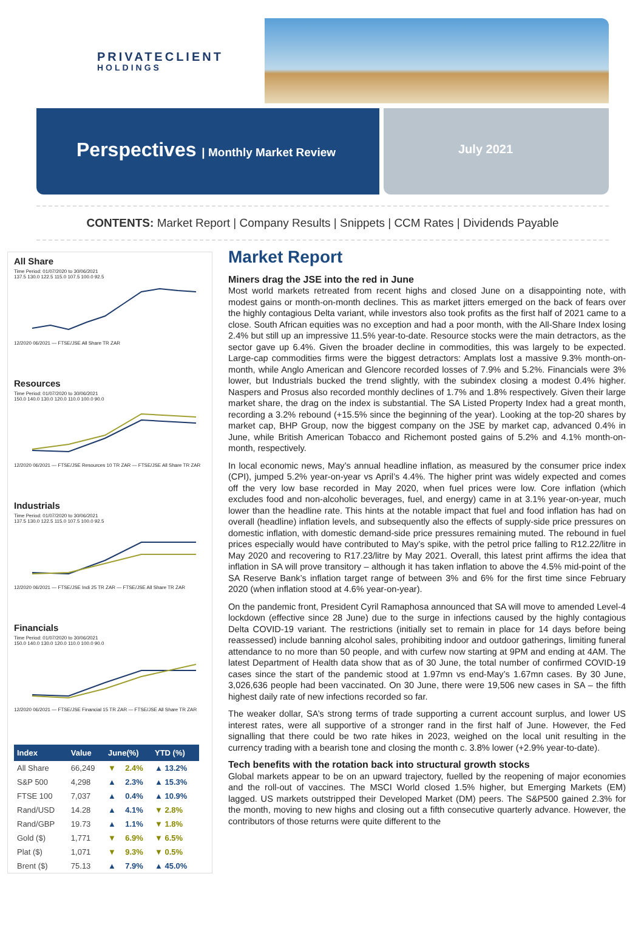PRIVATECLIENT
HOLDINGS
Perspectives | Monthly Market Review July 2021
CONTENTS: Market Report | Company Results | Snippets | CCM Rates | Dividends Payable
All Share
Time Period: 01/07/2020 to 30/06/2021
137.5 130.0 122.5 115.0 107.5 100.0 92.5 12/2020 06/2021 — FTSE/JSE All Share TR ZAR
Resources
Time Period: 01/07/2020 to 30/06/2021
150.0 140.0 130.0 120.0 110.0 100.0 90.0 12/2020 06/2021 — FTSE/JSE Resources 10 TR ZAR — FTSE/JSE All Share TR ZAR
Industrials
Time Period: 01/07/2020 to 30/06/2021
137.5 130.0 122.5 115.0 107.5 100.0 92.5 12/2020 06/2021 — FTSE/JSE Indi 25 TR ZAR — FTSE/JSE All Share TR ZAR
Financials
Time Period: 01/07/2020 to 30/06/2021
150.0 140.0 130.0 120.0 110.0 100.0 90.0 12/2020 06/2021 — FTSE/JSE Financial 15 TR ZAR — FTSE/JSE All Share TR ZAR
| Index | Value | June(%) | | YTD (%) |
| --- | --- | --- | --- | --- |
| All Share | 66,249 | ▼ | 2.4% | ▲ 13.2% |
| S&P 500 | 4,298 | ▲ | 2.3% | ▲ 15.3% |
| FTSE 100 | 7,037 | ▲ | 0.4% | ▲ 10.9% |
| Rand/USD | 14.28 | ▲ | 4.1% | ▼ 2.8% |
| Rand/GBP | 19.73 | ▲ | 1.1% | ▼ 1.8% |
| Gold ($) | 1,771 | ▼ | 6.9% | ▼ 6.5% |
| Plat ($) | 1,071 | ▼ | 9.3% | ▼ 0.5% |
| Brent ($) | 75.13 | ▲ | 7.9% | ▲ 45.0% |
Market Report
Miners drag the JSE into the red in June
Most world markets retreated from recent highs and closed June on a disappointing note, with modest gains or month-on-month declines. This as market jitters emerged on the back of fears over the highly contagious Delta variant, while investors also took profits as the first half of 2021 came to a close. South African equities was no exception and had a poor month, with the All-Share Index losing 2.4% but still up an impressive 11.5% year-to-date. Resource stocks were the main detractors, as the sector gave up 6.4%. Given the broader decline in commodities, this was largely to be expected. Large-cap commodities firms were the biggest detractors: Amplats lost a massive 9.3% month-on-month, while Anglo American and Glencore recorded losses of 7.9% and 5.2%. Financials were 3% lower, but Industrials bucked the trend slightly, with the subindex closing a modest 0.4% higher. Naspers and Prosus also recorded monthly declines of 1.7% and 1.8% respectively. Given their large market share, the drag on the index is substantial. The SA Listed Property Index had a great month, recording a 3.2% rebound (+15.5% since the beginning of the year). Looking at the top-20 shares by market cap, BHP Group, now the biggest company on the JSE by market cap, advanced 0.4% in June, while British American Tobacco and Richemont posted gains of 5.2% and 4.1% month-on-month, respectively.
In local economic news, May’s annual headline inflation, as measured by the consumer price index (CPI), jumped 5.2% year-on-year vs April’s 4.4%. The higher print was widely expected and comes off the very low base recorded in May 2020, when fuel prices were low. Core inflation (which excludes food and non-alcoholic beverages, fuel, and energy) came in at 3.1% year-on-year, much lower than the headline rate. This hints at the notable impact that fuel and food inflation has had on overall (headline) inflation levels, and subsequently also the effects of supply-side price pressures on domestic inflation, with domestic demand-side price pressures remaining muted. The rebound in fuel prices especially would have contributed to May’s spike, with the petrol price falling to R12.22/litre in May 2020 and recovering to R17.23/litre by May 2021. Overall, this latest print affirms the idea that inflation in SA will prove transitory – although it has taken inflation to above the 4.5% mid-point of the SA Reserve Bank’s inflation target range of between 3% and 6% for the first time since February 2020 (when inflation stood at 4.6% year-on-year).
On the pandemic front, President Cyril Ramaphosa announced that SA will move to amended Level-4 lockdown (effective since 28 June) due to the surge in infections caused by the highly contagious Delta COVID-19 variant. The restrictions (initially set to remain in place for 14 days before being reassessed) include banning alcohol sales, prohibiting indoor and outdoor gatherings, limiting funeral attendance to no more than 50 people, and with curfew now starting at 9PM and ending at 4AM. The latest Department of Health data show that as of 30 June, the total number of confirmed COVID-19 cases since the start of the pandemic stood at 1.97mn vs end-May’s 1.67mn cases. By 30 June, 3,026,636 people had been vaccinated. On 30 June, there were 19,506 new cases in SA – the fifth highest daily rate of new infections recorded so far.
The weaker dollar, SA’s strong terms of trade supporting a current account surplus, and lower US interest rates, were all supportive of a stronger rand in the first half of June. However, the Fed signalling that there could be two rate hikes in 2023, weighed on the local unit resulting in the currency trading with a bearish tone and closing the month c. 3.8% lower (+2.9% year-to-date).
Tech benefits with the rotation back into structural growth stocks
Global markets appear to be on an upward trajectory, fuelled by the reopening of major economies and the roll-out of vaccines. The MSCI World closed 1.5% higher, but Emerging Markets (EM) lagged. US markets outstripped their Developed Market (DM) peers. The S&P500 gained 2.3% for the month, moving to new highs and closing out a fifth consecutive quarterly advance. However, the contributors of those returns were quite different to the